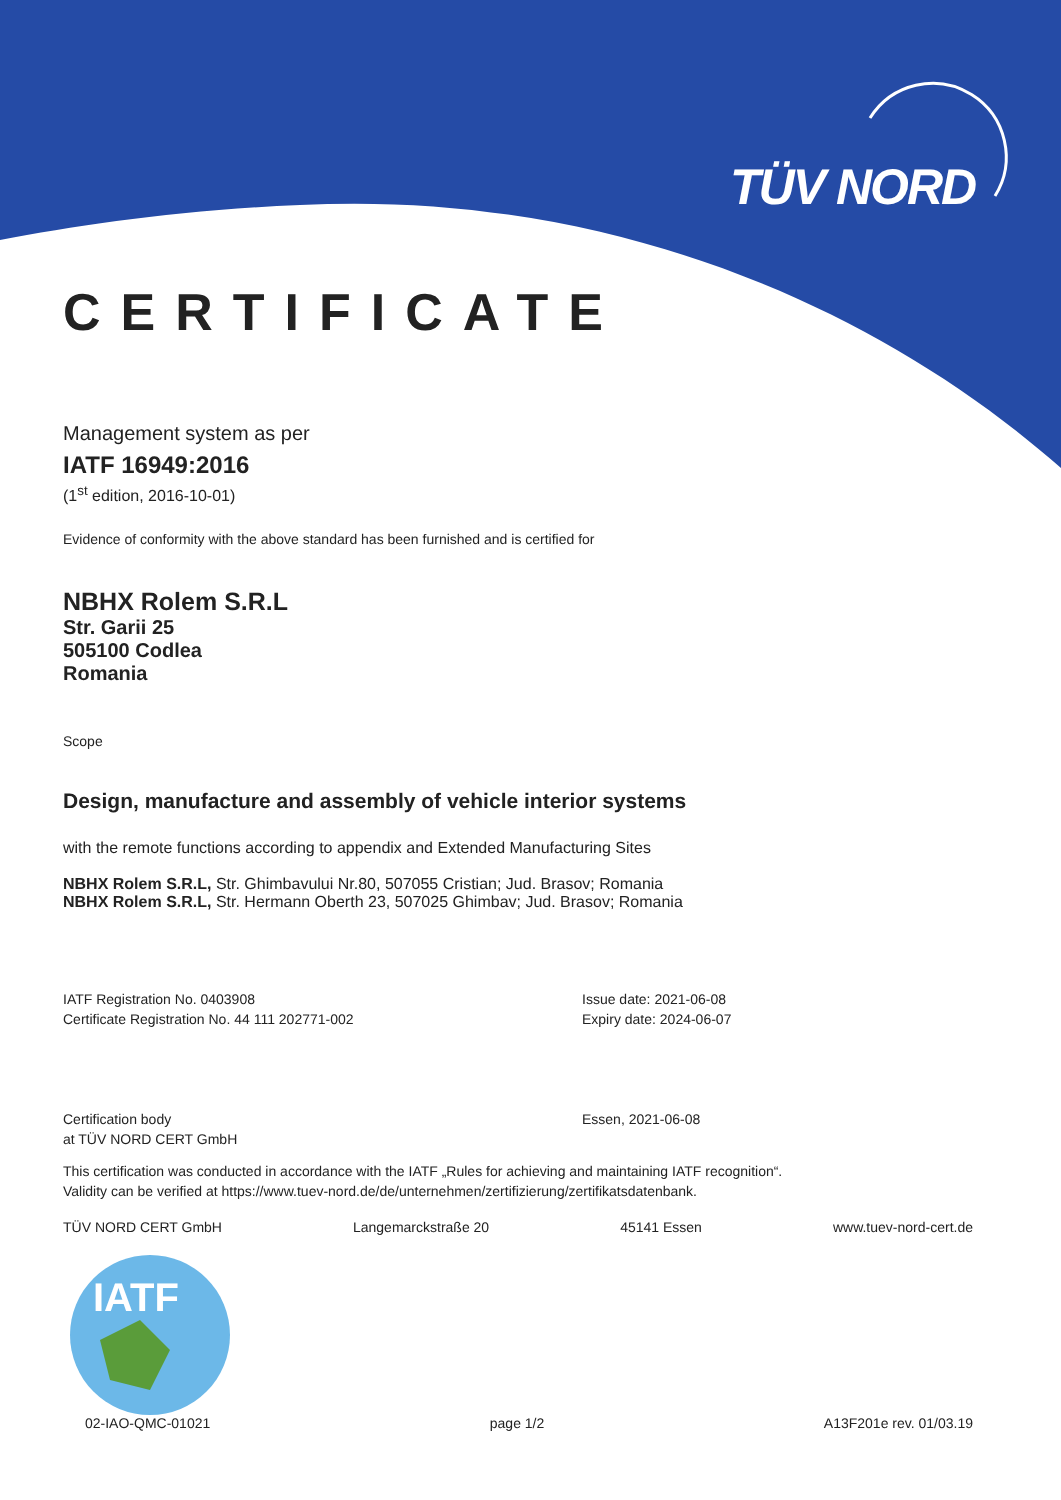TÜV NORD
CERTIFICATE
Management system as per
IATF 16949:2016
(1<sup>st</sup> edition, 2016-10-01)
Evidence of conformity with the above standard has been furnished and is certified for
NBHX Rolem S.R.L
Str. Garii 25
505100 Codlea
Romania
Scope
Design, manufacture and assembly of vehicle interior systems
with the remote functions according to appendix and Extended Manufacturing Sites
NBHX Rolem S.R.L, Str. Ghimbavului Nr.80, 507055 Cristian; Jud. Brasov; Romania
NBHX Rolem S.R.L, Str. Hermann Oberth 23, 507025 Ghimbav; Jud. Brasov; Romania
IATF Registration No. 0403908
Certificate Registration No. 44 111 202771-002
Issue date: 2021-06-08
Expiry date: 2024-06-07
Certification body
at TÜV NORD CERT GmbH
Essen, 2021-06-08
This certification was conducted in accordance with the IATF „Rules for achieving and maintaining IATF recognition“.
Validity can be verified at https://www.tuev-nord.de/de/unternehmen/zertifizierung/zertifikatsdatenbank.
TÜV NORD CERT GmbH Langemarckstraße 20 45141 Essen www.tuev-nord-cert.de
IATF
02-IAO-QMC-01021 page 1/2 A13F201e rev. 01/03.19